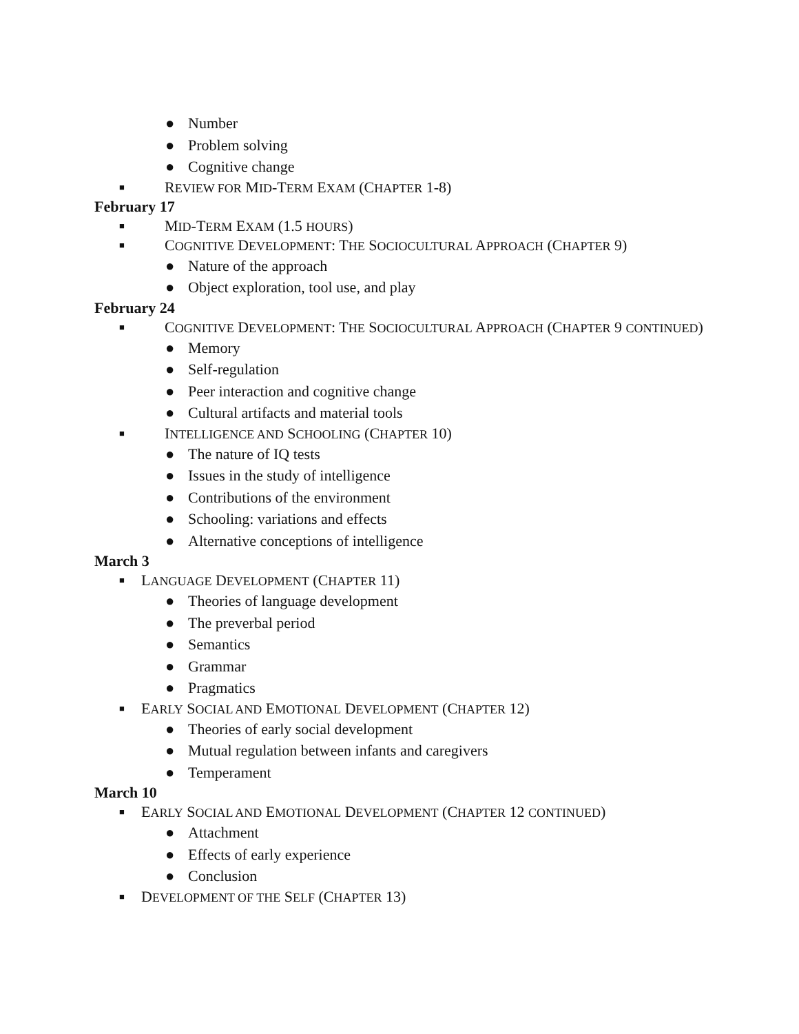● Number
● Problem solving
● Cognitive change
■ REVIEW FOR MID-TERM EXAM (CHAPTER 1-8)
February 17
■ MID-TERM EXAM (1.5 HOURS)
■ COGNITIVE DEVELOPMENT: THE SOCIOCULTURAL APPROACH (CHAPTER 9)
● Nature of the approach
● Object exploration, tool use, and play
February 24
■ COGNITIVE DEVELOPMENT: THE SOCIOCULTURAL APPROACH (CHAPTER 9 CONTINUED)
● Memory
● Self-regulation
● Peer interaction and cognitive change
● Cultural artifacts and material tools
■ INTELLIGENCE AND SCHOOLING (CHAPTER 10)
● The nature of IQ tests
● Issues in the study of intelligence
● Contributions of the environment
● Schooling: variations and effects
● Alternative conceptions of intelligence
March 3
■ LANGUAGE DEVELOPMENT (CHAPTER 11)
● Theories of language development
● The preverbal period
● Semantics
● Grammar
● Pragmatics
■ EARLY SOCIAL AND EMOTIONAL DEVELOPMENT (CHAPTER 12)
● Theories of early social development
● Mutual regulation between infants and caregivers
● Temperament
March 10
■ EARLY SOCIAL AND EMOTIONAL DEVELOPMENT (CHAPTER 12 CONTINUED)
● Attachment
● Effects of early experience
● Conclusion
■ DEVELOPMENT OF THE SELF (CHAPTER 13)